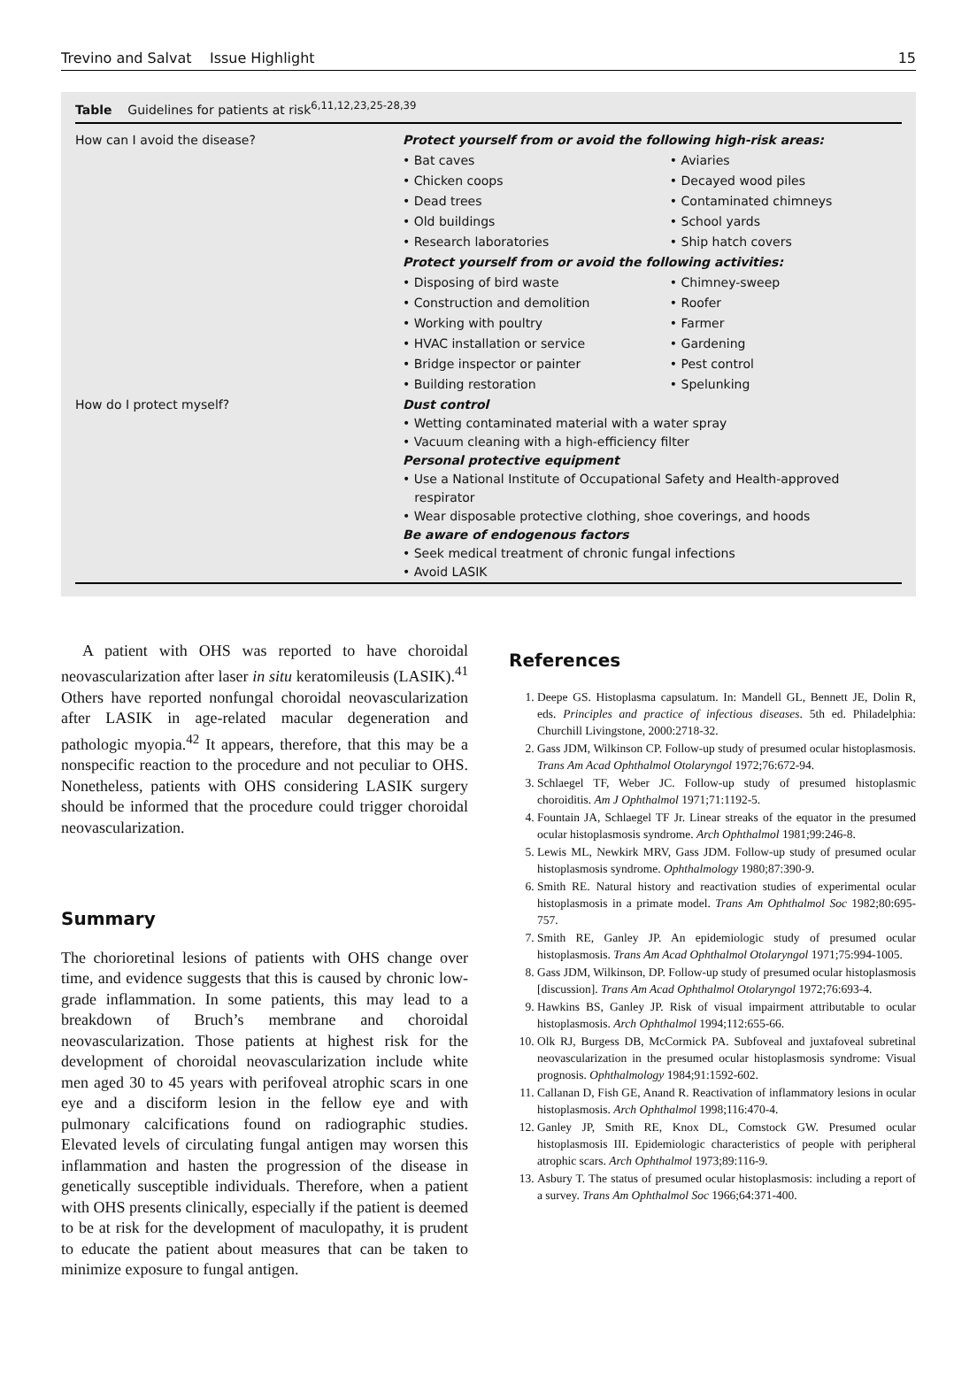Trevino and Salvat Issue Highlight 15
Table Guidelines for patients at risk<sup>6,11,12,23,25-28,39</sup>
| How can I avoid the disease? | Protect yourself from or avoid the following high-risk areas: | |
| | • Bat caves | • Aviaries |
| | • Chicken coops | • Decayed wood piles |
| | • Dead trees | • Contaminated chimneys |
| | • Old buildings | • School yards |
| | • Research laboratories | • Ship hatch covers |
| | Protect yourself from or avoid the following activities: | |
| | • Disposing of bird waste | • Chimney-sweep |
| | • Construction and demolition | • Roofer |
| | • Working with poultry | • Farmer |
| | • HVAC installation or service | • Gardening |
| | • Bridge inspector or painter | • Pest control |
| | • Building restoration | • Spelunking |
| How do I protect myself? | Dust control • Wetting contaminated material with a water spray • Vacuum cleaning with a high-efficiency filter Personal protective equipment • Use a National Institute of Occupational Safety and Health-approved respirator • Wear disposable protective clothing, shoe coverings, and hoods Be aware of endogenous factors • Seek medical treatment of chronic fungal infections • Avoid LASIK | |
A patient with OHS was reported to have choroidal neovascularization after laser in situ keratomileusis (LASIK).<sup>41</sup> Others have reported nonfungal choroidal neovascularization after LASIK in age-related macular degeneration and pathologic myopia.<sup>42</sup> It appears, therefore, that this may be a nonspecific reaction to the procedure and not peculiar to OHS. Nonetheless, patients with OHS considering LASIK surgery should be informed that the procedure could trigger choroidal neovascularization.
Summary
The chorioretinal lesions of patients with OHS change over time, and evidence suggests that this is caused by chronic low-grade inflammation. In some patients, this may lead to a breakdown of Bruch’s membrane and choroidal neovascularization. Those patients at highest risk for the development of choroidal neovascularization include white men aged 30 to 45 years with perifoveal atrophic scars in one eye and a disciform lesion in the fellow eye and with pulmonary calcifications found on radiographic studies. Elevated levels of circulating fungal antigen may worsen this inflammation and hasten the progression of the disease in genetically susceptible individuals. Therefore, when a patient with OHS presents clinically, especially if the patient is deemed to be at risk for the development of maculopathy, it is prudent to educate the patient about measures that can be taken to minimize exposure to fungal antigen.
References
1. Deepe GS. Histoplasma capsulatum. In: Mandell GL, Bennett JE, Dolin R, eds. Principles and practice of infectious diseases. 5th ed. Philadelphia: Churchill Livingstone, 2000:2718-32.
2. Gass JDM, Wilkinson CP. Follow-up study of presumed ocular histoplasmosis. Trans Am Acad Ophthalmol Otolaryngol 1972;76:672-94.
3. Schlaegel TF, Weber JC. Follow-up study of presumed histoplasmic choroiditis. Am J Ophthalmol 1971;71:1192-5.
4. Fountain JA, Schlaegel TF Jr. Linear streaks of the equator in the presumed ocular histoplasmosis syndrome. Arch Ophthalmol 1981;99:246-8.
5. Lewis ML, Newkirk MRV, Gass JDM. Follow-up study of presumed ocular histoplasmosis syndrome. Ophthalmology 1980;87:390-9.
6. Smith RE. Natural history and reactivation studies of experimental ocular histoplasmosis in a primate model. Trans Am Ophthalmol Soc 1982;80:695-757.
7. Smith RE, Ganley JP. An epidemiologic study of presumed ocular histoplasmosis. Trans Am Acad Ophthalmol Otolaryngol 1971;75:994-1005.
8. Gass JDM, Wilkinson, DP. Follow-up study of presumed ocular histoplasmosis [discussion]. Trans Am Acad Ophthalmol Otolaryngol 1972;76:693-4.
9. Hawkins BS, Ganley JP. Risk of visual impairment attributable to ocular histoplasmosis. Arch Ophthalmol 1994;112:655-66.
10. Olk RJ, Burgess DB, McCormick PA. Subfoveal and juxtafoveal subretinal neovascularization in the presumed ocular histoplasmosis syndrome: Visual prognosis. Ophthalmology 1984;91:1592-602.
11. Callanan D, Fish GE, Anand R. Reactivation of inflammatory lesions in ocular histoplasmosis. Arch Ophthalmol 1998;116:470-4.
12. Ganley JP, Smith RE, Knox DL, Comstock GW. Presumed ocular histoplasmosis III. Epidemiologic characteristics of people with peripheral atrophic scars. Arch Ophthalmol 1973;89:116-9.
13. Asbury T. The status of presumed ocular histoplasmosis: including a report of a survey. Trans Am Ophthalmol Soc 1966;64:371-400.